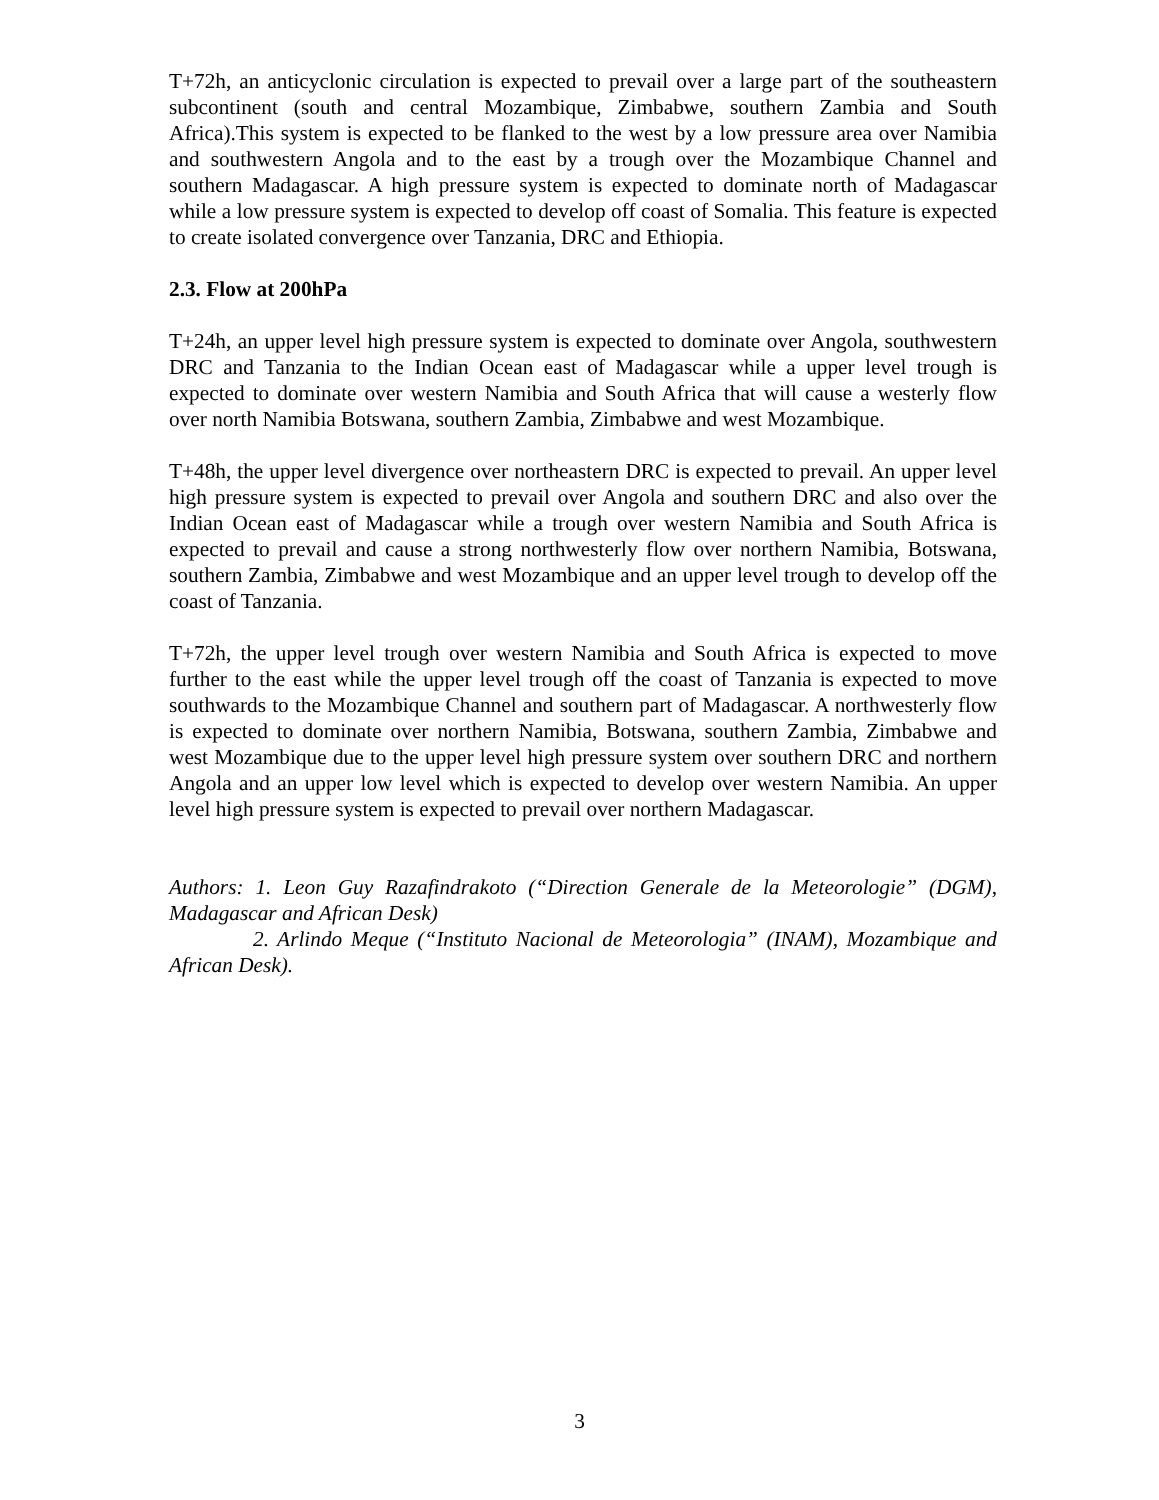T+72h, an anticyclonic circulation is expected to prevail over a large part of the southeastern subcontinent (south and central Mozambique, Zimbabwe, southern Zambia and South Africa).This system is expected to be flanked to the west by a low pressure area over Namibia and southwestern Angola and to the east by a trough over the Mozambique Channel and southern Madagascar. A high pressure system is expected to dominate north of Madagascar while a low pressure system is expected to develop off coast of Somalia. This feature is expected to create isolated convergence over Tanzania, DRC and Ethiopia.
2.3. Flow at 200hPa
T+24h, an upper level high pressure system is expected to dominate over Angola, southwestern DRC and Tanzania to the Indian Ocean east of Madagascar while a upper level trough is expected to dominate over western Namibia and South Africa that will cause a westerly flow over north Namibia Botswana, southern Zambia, Zimbabwe and west Mozambique.
T+48h, the upper level divergence over northeastern DRC is expected to prevail. An upper level high pressure system is expected to prevail over Angola and southern DRC and also over the Indian Ocean east of Madagascar while a trough over western Namibia and South Africa is expected to prevail and cause a strong northwesterly flow over northern Namibia, Botswana, southern Zambia, Zimbabwe and west Mozambique and an upper level trough to develop off the coast of Tanzania.
T+72h, the upper level trough over western Namibia and South Africa is expected to move further to the east while the upper level trough off the coast of Tanzania is expected to move southwards to the Mozambique Channel and southern part of Madagascar. A northwesterly flow is expected to dominate over northern Namibia, Botswana, southern Zambia, Zimbabwe and west Mozambique due to the upper level high pressure system over southern DRC and northern Angola and an upper low level which is expected to develop over western Namibia. An upper level high pressure system is expected to prevail over northern Madagascar.
Authors: 1. Leon Guy Razafindrakoto (“Direction Generale de la Meteorologie” (DGM), Madagascar and African Desk)
2. Arlindo Meque (“Instituto Nacional de Meteorologia” (INAM), Mozambique and African Desk).
3